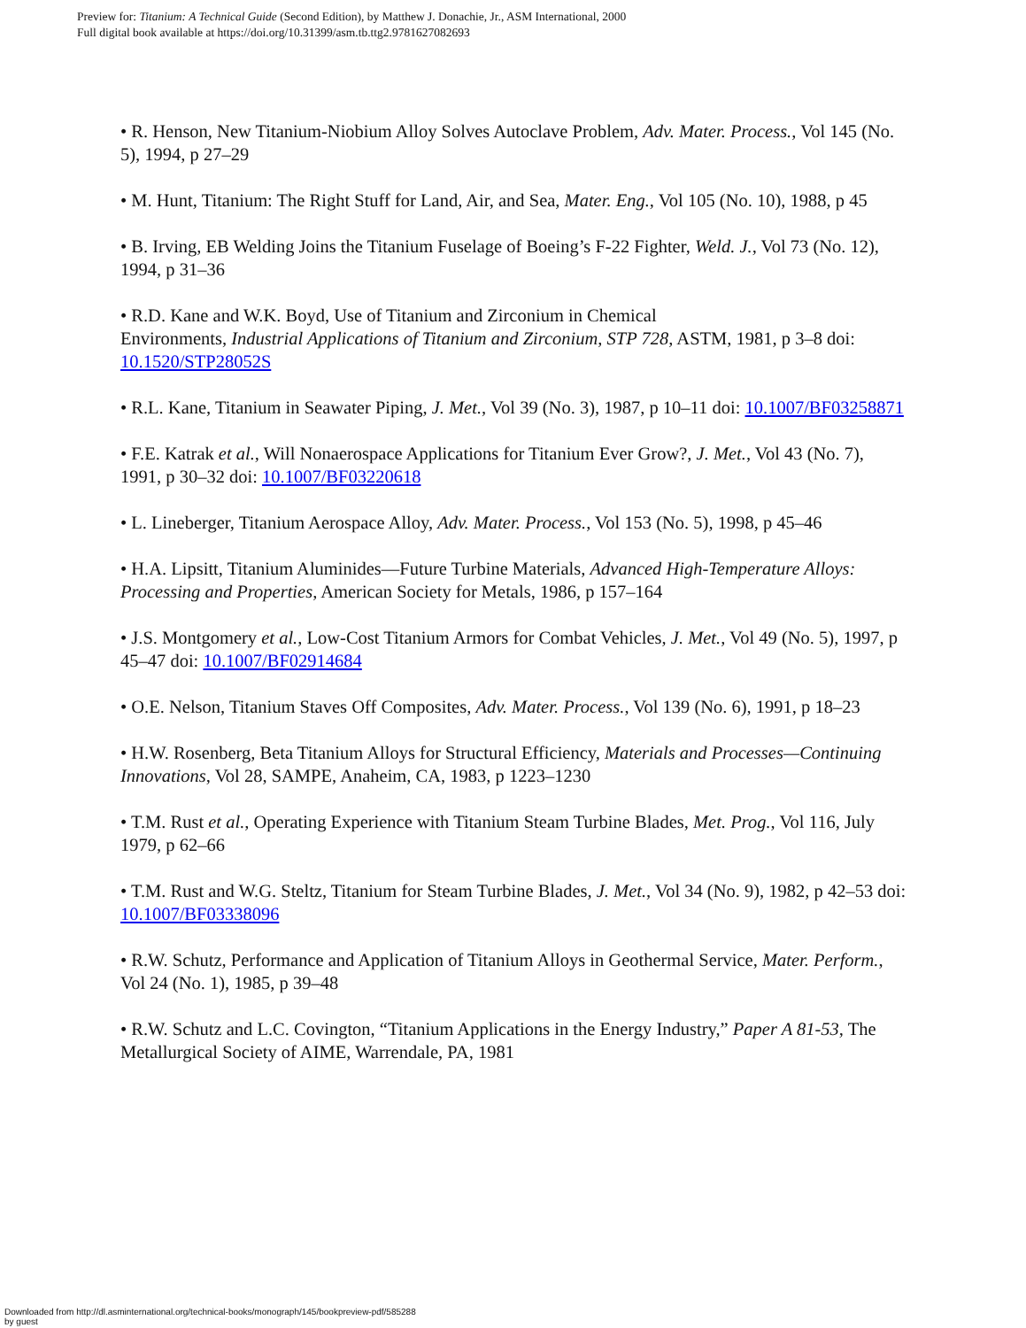Preview for: Titanium: A Technical Guide (Second Edition), by Matthew J. Donachie, Jr., ASM International, 2000
Full digital book available at https://doi.org/10.31399/asm.tb.ttg2.9781627082693
• R. Henson, New Titanium-Niobium Alloy Solves Autoclave Problem, Adv. Mater. Process., Vol 145 (No. 5), 1994, p 27–29
• M. Hunt, Titanium: The Right Stuff for Land, Air, and Sea, Mater. Eng., Vol 105 (No. 10), 1988, p 45
• B. Irving, EB Welding Joins the Titanium Fuselage of Boeing’s F-22 Fighter, Weld. J., Vol 73 (No. 12), 1994, p 31–36
• R.D. Kane and W.K. Boyd, Use of Titanium and Zirconium in Chemical
Environments, Industrial Applications of Titanium and Zirconium, STP 728, ASTM, 1981, p 3–8 doi: 10.1520/STP28052S
• R.L. Kane, Titanium in Seawater Piping, J. Met., Vol 39 (No. 3), 1987, p 10–11 doi: 10.1007/BF03258871
• F.E. Katrak et al., Will Nonaerospace Applications for Titanium Ever Grow?, J. Met., Vol 43 (No. 7), 1991, p 30–32 doi: 10.1007/BF03220618
• L. Lineberger, Titanium Aerospace Alloy, Adv. Mater. Process., Vol 153 (No. 5), 1998, p 45–46
• H.A. Lipsitt, Titanium Aluminides—Future Turbine Materials, Advanced High-Temperature Alloys: Processing and Properties, American Society for Metals, 1986, p 157–164
• J.S. Montgomery et al., Low-Cost Titanium Armors for Combat Vehicles, J. Met., Vol 49 (No. 5), 1997, p 45–47 doi: 10.1007/BF02914684
• O.E. Nelson, Titanium Staves Off Composites, Adv. Mater. Process., Vol 139 (No. 6), 1991, p 18–23
• H.W. Rosenberg, Beta Titanium Alloys for Structural Efficiency, Materials and Processes—Continuing Innovations, Vol 28, SAMPE, Anaheim, CA, 1983, p 1223–1230
• T.M. Rust et al., Operating Experience with Titanium Steam Turbine Blades, Met. Prog., Vol 116, July 1979, p 62–66
• T.M. Rust and W.G. Steltz, Titanium for Steam Turbine Blades, J. Met., Vol 34 (No. 9), 1982, p 42–53 doi: 10.1007/BF03338096
• R.W. Schutz, Performance and Application of Titanium Alloys in Geothermal Service, Mater. Perform., Vol 24 (No. 1), 1985, p 39–48
• R.W. Schutz and L.C. Covington, “Titanium Applications in the Energy Industry,” Paper A 81-53, The Metallurgical Society of AIME, Warrendale, PA, 1981
Downloaded from http://dl.asminternational.org/technical-books/monograph/145/bookpreview-pdf/585288
by guest